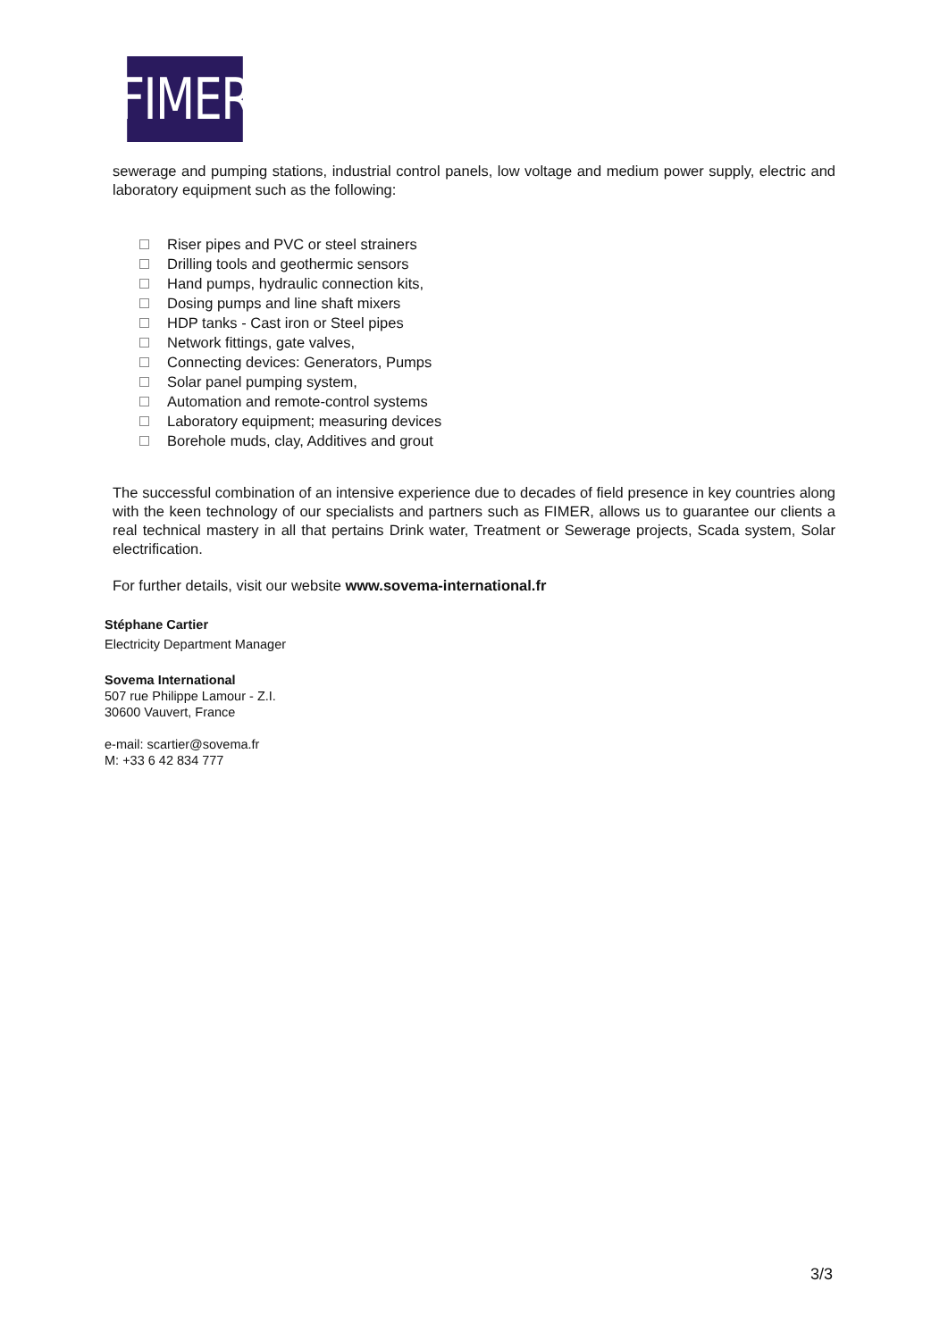FIMER
sewerage and pumping stations, industrial control panels, low voltage and medium power supply, electric and laboratory equipment such as the following:
Riser pipes and PVC or steel strainers
Drilling tools and geothermic sensors
Hand pumps, hydraulic connection kits,
Dosing pumps and line shaft mixers
HDP tanks - Cast iron or Steel pipes
Network fittings, gate valves,
Connecting devices: Generators, Pumps
Solar panel pumping system,
Automation and remote-control systems
Laboratory equipment; measuring devices
Borehole muds, clay, Additives and grout
The successful combination of an intensive experience due to decades of field presence in key countries along with the keen technology of our specialists and partners such as FIMER, allows us to guarantee our clients a real technical mastery in all that pertains Drink water, Treatment or Sewerage projects, Scada system, Solar electrification.
For further details, visit our website www.sovema-international.fr
Stéphane Cartier
Electricity Department Manager
Sovema International
507 rue Philippe Lamour - Z.I.
30600 Vauvert, France
e-mail: scartier@sovema.fr
M: +33 6 42 834 777
3/3